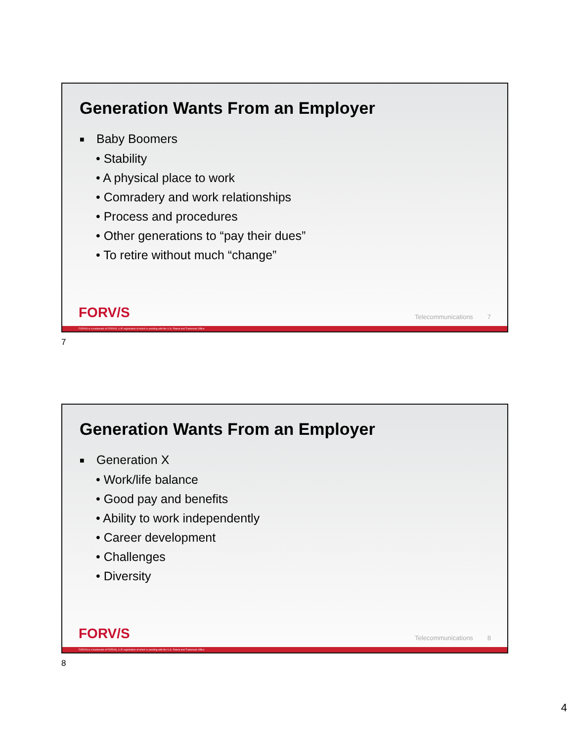Generation Wants From an Employer
■ Baby Boomers
• Stability
• A physical place to work
• Comradery and work relationships
• Process and procedures
• Other generations to “pay their dues”
• To retire without much “change”
FORV/S
Telecommunications 7
FORVIS is a trademark of FORVIS, LLP, registration of which is pending with the U.S. Patent and Trademark Office
7
Generation Wants From an Employer
■ Generation X
• Work/life balance
• Good pay and benefits
• Ability to work independently
• Career development
• Challenges
• Diversity
FORV/S
Telecommunications 8
FORVIS is a trademark of FORVIS, LLP, registration of which is pending with the U.S. Patent and Trademark Office
8
4